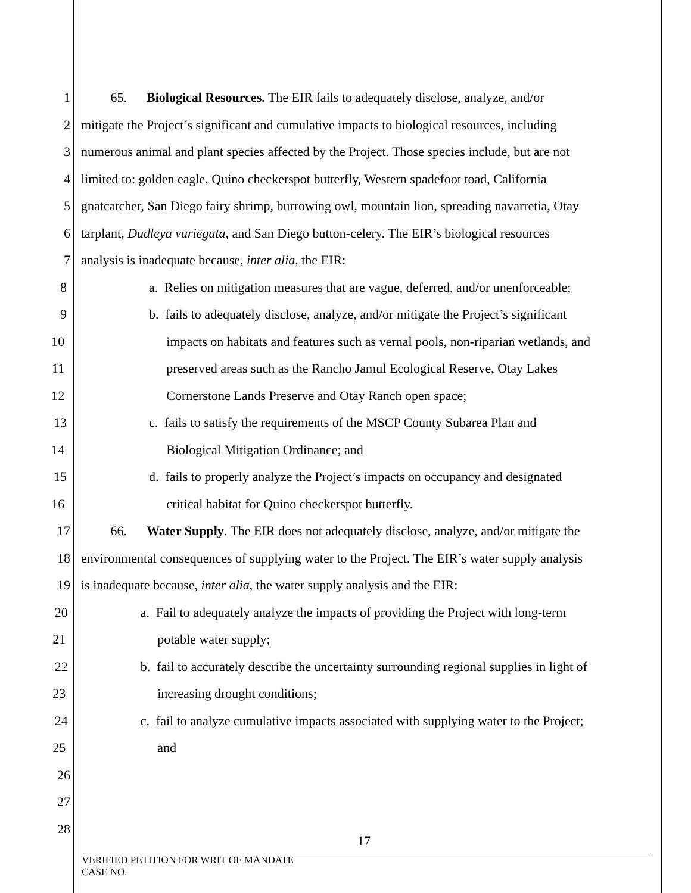1 65. Biological Resources. The EIR fails to adequately disclose, analyze, and/or
2 mitigate the Project’s significant and cumulative impacts to biological resources, including
3 numerous animal and plant species affected by the Project. Those species include, but are not
4 limited to: golden eagle, Quino checkerspot butterfly, Western spadefoot toad, California
5 gnatcatcher, San Diego fairy shrimp, burrowing owl, mountain lion, spreading navarretia, Otay
6 tarplant, Dudleya variegata, and San Diego button-celery. The EIR’s biological resources
7 analysis is inadequate because, inter alia, the EIR:
8 a. Relies on mitigation measures that are vague, deferred, and/or unenforceable;
9 b. fails to adequately disclose, analyze, and/or mitigate the Project’s significant
10 impacts on habitats and features such as vernal pools, non-riparian wetlands, and
11 preserved areas such as the Rancho Jamul Ecological Reserve, Otay Lakes
12 Cornerstone Lands Preserve and Otay Ranch open space;
13 c. fails to satisfy the requirements of the MSCP County Subarea Plan and
14 Biological Mitigation Ordinance; and
15 d. fails to properly analyze the Project’s impacts on occupancy and designated
16 critical habitat for Quino checkerspot butterfly.
17 66. Water Supply. The EIR does not adequately disclose, analyze, and/or mitigate the
18 environmental consequences of supplying water to the Project. The EIR’s water supply analysis
19 is inadequate because, inter alia, the water supply analysis and the EIR:
20 a. Fail to adequately analyze the impacts of providing the Project with long-term
21 potable water supply;
22 b. fail to accurately describe the uncertainty surrounding regional supplies in light of
23 increasing drought conditions;
24 c. fail to analyze cumulative impacts associated with supplying water to the Project;
25 and
26
27
28
17
VERIFIED PETITION FOR WRIT OF MANDATE
CASE NO.